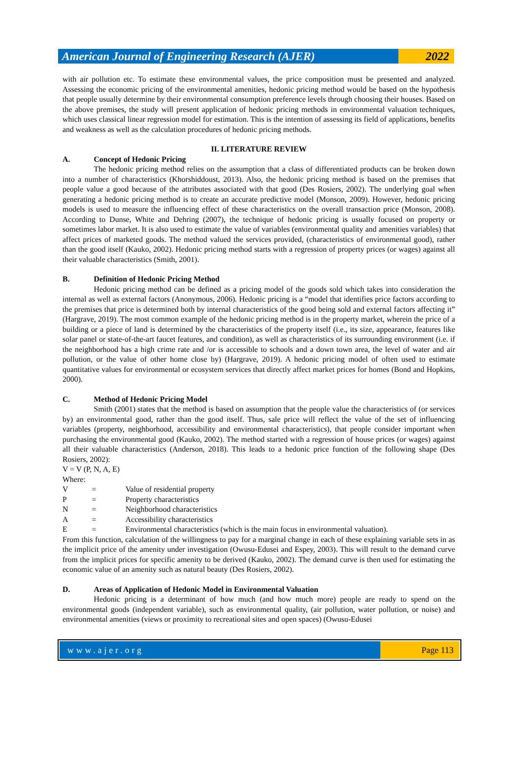American Journal of Engineering Research (AJER)
2022
with air pollution etc. To estimate these environmental values, the price composition must be presented and analyzed. Assessing the economic pricing of the environmental amenities, hedonic pricing method would be based on the hypothesis that people usually determine by their environmental consumption preference levels through choosing their houses. Based on the above premises, the study will present application of hedonic pricing methods in environmental valuation techniques, which uses classical linear regression model for estimation. This is the intention of assessing its field of applications, benefits and weakness as well as the calculation procedures of hedonic pricing methods.
II. LITERATURE REVIEW
A. Concept of Hedonic Pricing
The hedonic pricing method relies on the assumption that a class of differentiated products can be broken down into a number of characteristics (Khorshiddoust, 2013). Also, the hedonic pricing method is based on the premises that people value a good because of the attributes associated with that good (Des Rosiers, 2002). The underlying goal when generating a hedonic pricing method is to create an accurate predictive model (Monson, 2009). However, hedonic pricing models is used to measure the influencing effect of these characteristics on the overall transaction price (Monson, 2008). According to Dunse, White and Dehring (2007), the technique of hedonic pricing is usually focused on property or sometimes labor market. It is also used to estimate the value of variables (environmental quality and amenities variables) that affect prices of marketed goods. The method valued the services provided, (characteristics of environmental good), rather than the good itself (Kauko, 2002). Hedonic pricing method starts with a regression of property prices (or wages) against all their valuable characteristics (Smith, 2001).
B. Definition of Hedonic Pricing Method
Hedonic pricing method can be defined as a pricing model of the goods sold which takes into consideration the internal as well as external factors (Anonymous, 2006). Hedonic pricing is a “model that identifies price factors according to the premises that price is determined both by internal characteristics of the good being sold and external factors affecting it” (Hargrave, 2019). The most common example of the hedonic pricing method is in the property market, wherein the price of a building or a piece of land is determined by the characteristics of the property itself (i.e., its size, appearance, features like solar panel or state-of-the-art faucet features, and condition), as well as characteristics of its surrounding environment (i.e. if the neighborhood has a high crime rate and /or is accessible to schools and a down town area, the level of water and air pollution, or the value of other home close by) (Hargrave, 2019). A hedonic pricing model of often used to estimate quantitative values for environmental or ecosystem services that directly affect market prices for homes (Bond and Hopkins, 2000).
C. Method of Hedonic Pricing Model
Smith (2001) states that the method is based on assumption that the people value the characteristics of (or services by) an environmental good, rather than the good itself. Thus, sale price will reflect the value of the set of influencing variables (property, neighborhood, accessibility and environmental characteristics), that people consider important when purchasing the environmental good (Kauko, 2002). The method started with a regression of house prices (or wages) against all their valuable characteristics (Anderson, 2018). This leads to a hedonic price function of the following shape (Des Rosiers, 2002):
V = V (P, N, A, E)
Where:
V = Value of residential property
P = Property characteristics
N = Neighborhood characteristics
A = Accessibility characteristics
E = Environmental characteristics (which is the main focus in environmental valuation).
From this function, calculation of the willingness to pay for a marginal change in each of these explaining variable sets in as the implicit price of the amenity under investigation (Owusu-Edusei and Espey, 2003). This will result to the demand curve from the implicit prices for specific amenity to be derived (Kauko, 2002). The demand curve is then used for estimating the economic value of an amenity such as natural beauty (Des Rosiers, 2002).
D. Areas of Application of Hedonic Model in Environmental Valuation
Hedonic pricing is a determinant of how much (and how much more) people are ready to spend on the environmental goods (independent variable), such as environmental quality, (air pollution, water pollution, or noise) and environmental amenities (views or proximity to recreational sites and open spaces) (Owusu-Edusei
www.ajer.org Page 113